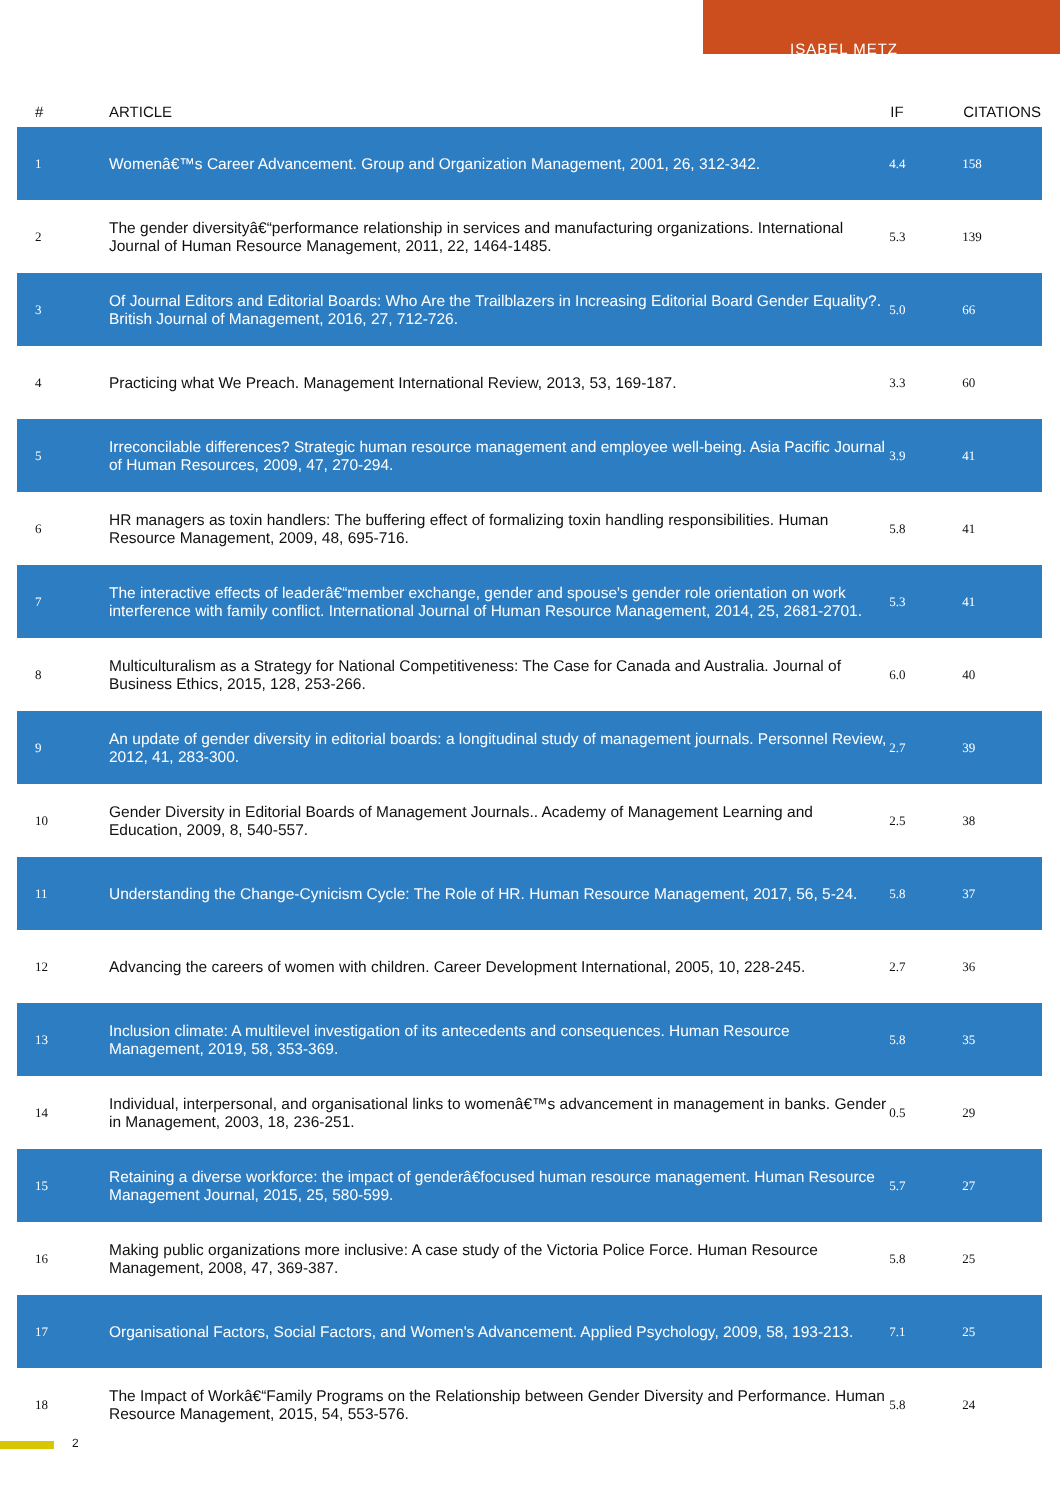ISABEL METZ
| # | ARTICLE | IF | CITATIONS |
| --- | --- | --- | --- |
| 1 | Womenâ€™s Career Advancement. Group and Organization Management, 2001, 26, 312-342. | 4.4 | 158 |
| 2 | The gender diversityâ€“performance relationship in services and manufacturing organizations. International Journal of Human Resource Management, 2011, 22, 1464-1485. | 5.3 | 139 |
| 3 | Of Journal Editors and Editorial Boards: Who Are the Trailblazers in Increasing Editorial Board Gender Equality?. British Journal of Management, 2016, 27, 712-726. | 5.0 | 66 |
| 4 | Practicing what We Preach. Management International Review, 2013, 53, 169-187. | 3.3 | 60 |
| 5 | Irreconcilable differences? Strategic human resource management and employee well-being. Asia Pacific Journal of Human Resources, 2009, 47, 270-294. | 3.9 | 41 |
| 6 | HR managers as toxin handlers: The buffering effect of formalizing toxin handling responsibilities. Human Resource Management, 2009, 48, 695-716. | 5.8 | 41 |
| 7 | The interactive effects of leaderâ€“member exchange, gender and spouse's gender role orientation on work interference with family conflict. International Journal of Human Resource Management, 2014, 25, 2681-2701. | 5.3 | 41 |
| 8 | Multiculturalism as a Strategy for National Competitiveness: The Case for Canada and Australia. Journal of Business Ethics, 2015, 128, 253-266. | 6.0 | 40 |
| 9 | An update of gender diversity in editorial boards: a longitudinal study of management journals. Personnel Review, 2012, 41, 283-300. | 2.7 | 39 |
| 10 | Gender Diversity in Editorial Boards of Management Journals.. Academy of Management Learning and Education, 2009, 8, 540-557. | 2.5 | 38 |
| 11 | Understanding the Change-Cynicism Cycle: The Role of HR. Human Resource Management, 2017, 56, 5-24. | 5.8 | 37 |
| 12 | Advancing the careers of women with children. Career Development International, 2005, 10, 228-245. | 2.7 | 36 |
| 13 | Inclusion climate: A multilevel investigation of its antecedents and consequences. Human Resource Management, 2019, 58, 353-369. | 5.8 | 35 |
| 14 | Individual, interpersonal, and organisational links to womenâ€™s advancement in management in banks. Gender in Management, 2003, 18, 236-251. | 0.5 | 29 |
| 15 | Retaining a diverse workforce: the impact of genderâ€focused human resource management. Human Resource Management Journal, 2015, 25, 580-599. | 5.7 | 27 |
| 16 | Making public organizations more inclusive: A case study of the Victoria Police Force. Human Resource Management, 2008, 47, 369-387. | 5.8 | 25 |
| 17 | Organisational Factors, Social Factors, and Women's Advancement. Applied Psychology, 2009, 58, 193-213. | 7.1 | 25 |
| 18 | The Impact of Workâ€“Family Programs on the Relationship between Gender Diversity and Performance. Human Resource Management, 2015, 54, 553-576. | 5.8 | 24 |
2